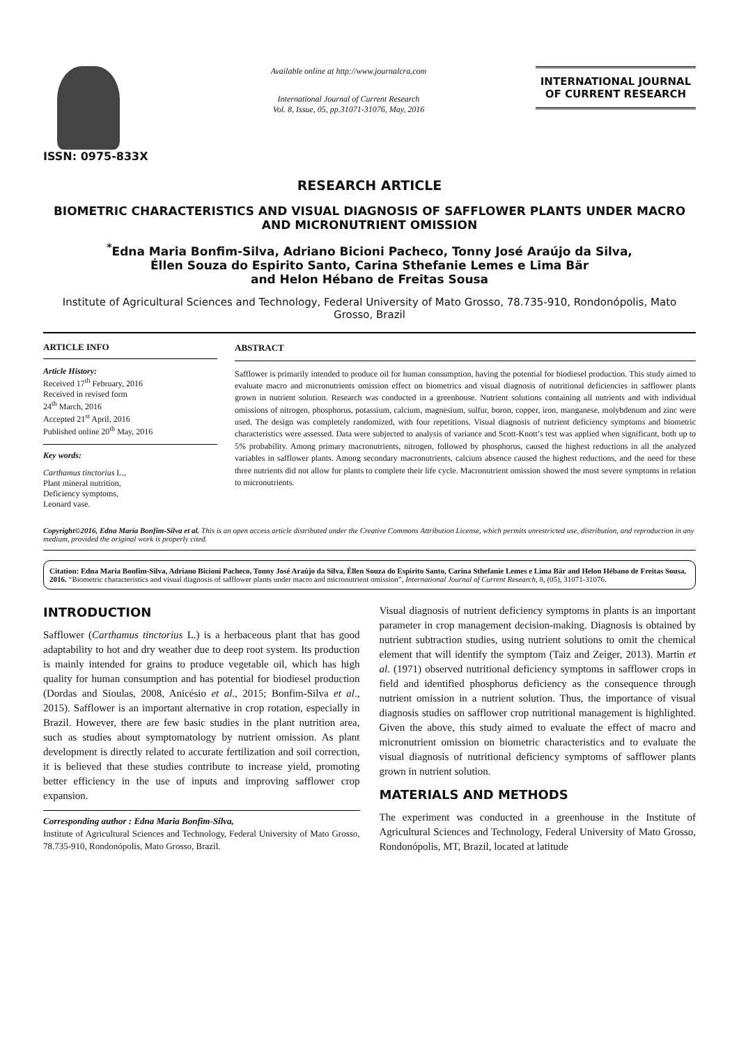ISSN: 0975-833X
Available online at http://www.journalcra.com
International Journal of Current Research
Vol. 8, Issue, 05, pp.31071-31076, May, 2016
INTERNATIONAL JOURNAL
OF CURRENT RESEARCH
RESEARCH ARTICLE
BIOMETRIC CHARACTERISTICS AND VISUAL DIAGNOSIS OF SAFFLOWER PLANTS UNDER MACRO AND MICRONUTRIENT OMISSION
<sup>*</sup> Edna Maria Bonfim-Silva, Adriano Bicioni Pacheco, Tonny José Araújo da Silva,
Éllen Souza do Espirito Santo, Carina Sthefanie Lemes e Lima Bär
and Helon Hébano de Freitas Sousa
Institute of Agricultural Sciences and Technology, Federal University of Mato Grosso, 78.735-910, Rondonópolis, Mato Grosso, Brazil
ARTICLE INFO
Article History:
Received 17<sup>th</sup> February, 2016
Received in revised form
24<sup>th</sup> March, 2016
Accepted 21<sup>st</sup> April, 2016
Published online 20<sup>th</sup> May, 2016
Key words:
Carthamus tinctorius L.,
Plant mineral nutrition,
Deficiency symptoms,
Leonard vase.
ABSTRACT
Safflower is primarily intended to produce oil for human consumption, having the potential for biodiesel production. This study aimed to evaluate macro and micronutrients omission effect on biometrics and visual diagnosis of nutritional deficiencies in safflower plants grown in nutrient solution. Research was conducted in a greenhouse. Nutrient solutions containing all nutrients and with individual omissions of nitrogen, phosphorus, potassium, calcium, magnesium, sulfur, boron, copper, iron, manganese, molybdenum and zinc were used. The design was completely randomized, with four repetitions. Visual diagnosis of nutrient deficiency symptoms and biometric characteristics were assessed. Data were subjected to analysis of variance and Scott-Knott’s test was applied when significant, both up to 5% probability. Among primary macronutrients, nitrogen, followed by phosphorus, caused the highest reductions in all the analyzed variables in safflower plants. Among secondary macronutrients, calcium absence caused the highest reductions, and the need for these three nutrients did not allow for plants to complete their life cycle. Macronutrient omission showed the most severe symptoms in relation to micronutrients.
Copyright©2016, Edna Maria Bonfim-Silva et al. This is an open access article distributed under the Creative Commons Attribution License, which permits unrestricted use, distribution, and reproduction in any medium, provided the original work is properly cited.
Citation: Edna Maria Bonfim-Silva, Adriano Bicioni Pacheco, Tonny José Araújo da Silva, Éllen Souza do Espirito Santo, Carina Sthefanie Lemes e Lima Bär and Helon Hébano de Freitas Sousa, 2016. “Biometric characteristics and visual diagnosis of safflower plants under macro and micronutrient omission”, International Journal of Current Research, 8, (05), 31071-31076.
INTRODUCTION
Safflower (Carthamus tinctorius L.) is a herbaceous plant that has good adaptability to hot and dry weather due to deep root system. Its production is mainly intended for grains to produce vegetable oil, which has high quality for human consumption and has potential for biodiesel production (Dordas and Sioulas, 2008, Anicésio et al., 2015; Bonfim-Silva et al., 2015). Safflower is an important alternative in crop rotation, especially in Brazil. However, there are few basic studies in the plant nutrition area, such as studies about symptomatology by nutrient omission. As plant development is directly related to accurate fertilization and soil correction, it is believed that these studies contribute to increase yield, promoting better efficiency in the use of inputs and improving safflower crop expansion.
Corresponding author : Edna Maria Bonfim-Silva,
Institute of Agricultural Sciences and Technology, Federal University of Mato Grosso, 78.735-910, Rondonópolis, Mato Grosso, Brazil.
Visual diagnosis of nutrient deficiency symptoms in plants is an important parameter in crop management decision-making. Diagnosis is obtained by nutrient subtraction studies, using nutrient solutions to omit the chemical element that will identify the symptom (Taiz and Zeiger, 2013). Martin et al. (1971) observed nutritional deficiency symptoms in safflower crops in field and identified phosphorus deficiency as the consequence through nutrient omission in a nutrient solution. Thus, the importance of visual diagnosis studies on safflower crop nutritional management is highlighted. Given the above, this study aimed to evaluate the effect of macro and micronutrient omission on biometric characteristics and to evaluate the visual diagnosis of nutritional deficiency symptoms of safflower plants grown in nutrient solution.
MATERIALS AND METHODS
The experiment was conducted in a greenhouse in the Institute of Agricultural Sciences and Technology, Federal University of Mato Grosso, Rondonópolis, MT, Brazil, located at latitude